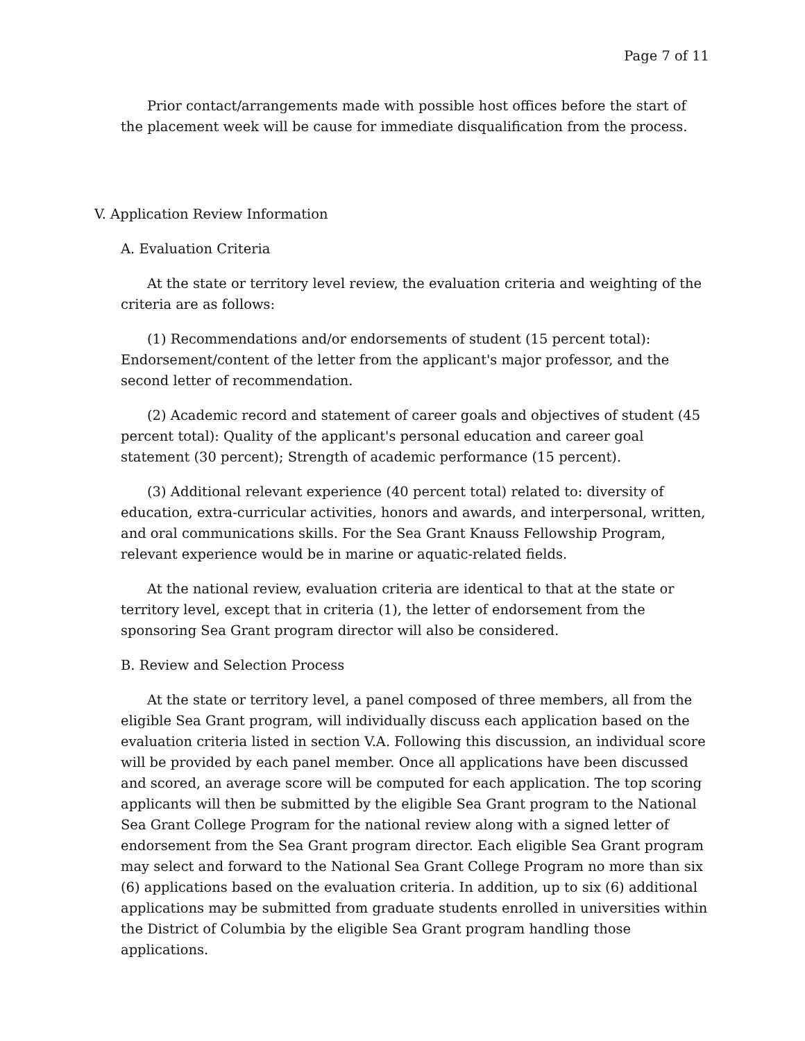Page 7 of 11
Prior contact/arrangements made with possible host offices before the start of the placement week will be cause for immediate disqualification from the process.
V. Application Review Information
A. Evaluation Criteria
At the state or territory level review, the evaluation criteria and weighting of the criteria are as follows:
(1) Recommendations and/or endorsements of student (15 percent total): Endorsement/content of the letter from the applicant's major professor, and the second letter of recommendation.
(2) Academic record and statement of career goals and objectives of student (45 percent total): Quality of the applicant's personal education and career goal statement (30 percent); Strength of academic performance (15 percent).
(3) Additional relevant experience (40 percent total) related to: diversity of education, extra-curricular activities, honors and awards, and interpersonal, written, and oral communications skills. For the Sea Grant Knauss Fellowship Program, relevant experience would be in marine or aquatic-related fields.
At the national review, evaluation criteria are identical to that at the state or territory level, except that in criteria (1), the letter of endorsement from the sponsoring Sea Grant program director will also be considered.
B. Review and Selection Process
At the state or territory level, a panel composed of three members, all from the eligible Sea Grant program, will individually discuss each application based on the evaluation criteria listed in section V.A. Following this discussion, an individual score will be provided by each panel member. Once all applications have been discussed and scored, an average score will be computed for each application. The top scoring applicants will then be submitted by the eligible Sea Grant program to the National Sea Grant College Program for the national review along with a signed letter of endorsement from the Sea Grant program director. Each eligible Sea Grant program may select and forward to the National Sea Grant College Program no more than six (6) applications based on the evaluation criteria. In addition, up to six (6) additional applications may be submitted from graduate students enrolled in universities within the District of Columbia by the eligible Sea Grant program handling those applications.